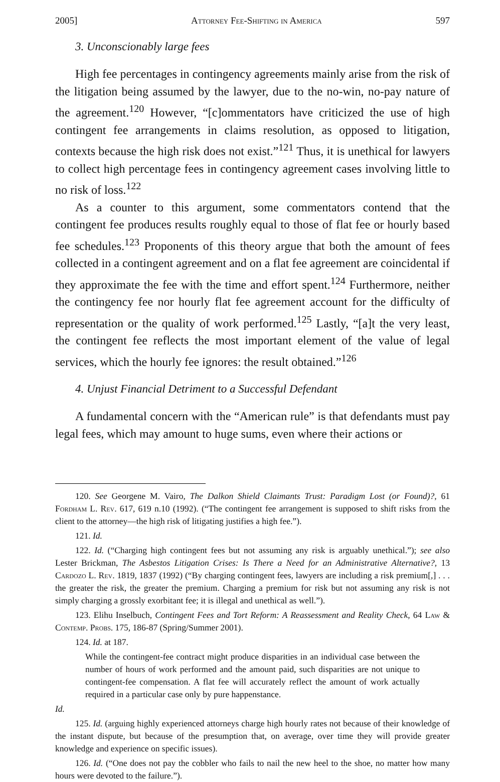2005] Attorney Fee-Shifting in America 597
3. Unconscionably large fees
High fee percentages in contingency agreements mainly arise from the risk of the litigation being assumed by the lawyer, due to the no-win, no-pay nature of the agreement.<sup>120</sup> However, “[c]ommentators have criticized the use of high contingent fee arrangements in claims resolution, as opposed to litigation, contexts because the high risk does not exist.”<sup>121</sup> Thus, it is unethical for lawyers to collect high percentage fees in contingency agreement cases involving little to no risk of loss.<sup>122</sup>
As a counter to this argument, some commentators contend that the contingent fee produces results roughly equal to those of flat fee or hourly based fee schedules.<sup>123</sup> Proponents of this theory argue that both the amount of fees collected in a contingent agreement and on a flat fee agreement are coincidental if they approximate the fee with the time and effort spent.<sup>124</sup> Furthermore, neither the contingency fee nor hourly flat fee agreement account for the difficulty of representation or the quality of work performed.<sup>125</sup> Lastly, “[a]t the very least, the contingent fee reflects the most important element of the value of legal services, which the hourly fee ignores: the result obtained.”<sup>126</sup>
4. Unjust Financial Detriment to a Successful Defendant
A fundamental concern with the “American rule” is that defendants must pay legal fees, which may amount to huge sums, even where their actions or
120. See Georgene M. Vairo, The Dalkon Shield Claimants Trust: Paradigm Lost (or Found)?, 61 Fordham L. Rev. 617, 619 n.10 (1992). (“The contingent fee arrangement is supposed to shift risks from the client to the attorney—the high risk of litigating justifies a high fee.”).
121. Id.
122. Id. (“Charging high contingent fees but not assuming any risk is arguably unethical.”); see also Lester Brickman, The Asbestos Litigation Crises: Is There a Need for an Administrative Alternative?, 13 Cardozo L. Rev. 1819, 1837 (1992) (“By charging contingent fees, lawyers are including a risk premium[,] . . . the greater the risk, the greater the premium. Charging a premium for risk but not assuming any risk is not simply charging a grossly exorbitant fee; it is illegal and unethical as well.”).
123. Elihu Inselbuch, Contingent Fees and Tort Reform: A Reassessment and Reality Check, 64 Law & Contemp. Probs. 175, 186-87 (Spring/Summer 2001).
124. Id. at 187.
While the contingent-fee contract might produce disparities in an individual case between the number of hours of work performed and the amount paid, such disparities are not unique to contingent-fee compensation. A flat fee will accurately reflect the amount of work actually required in a particular case only by pure happenstance.
Id.
125. Id. (arguing highly experienced attorneys charge high hourly rates not because of their knowledge of the instant dispute, but because of the presumption that, on average, over time they will provide greater knowledge and experience on specific issues).
126. Id. (“One does not pay the cobbler who fails to nail the new heel to the shoe, no matter how many hours were devoted to the failure.”).